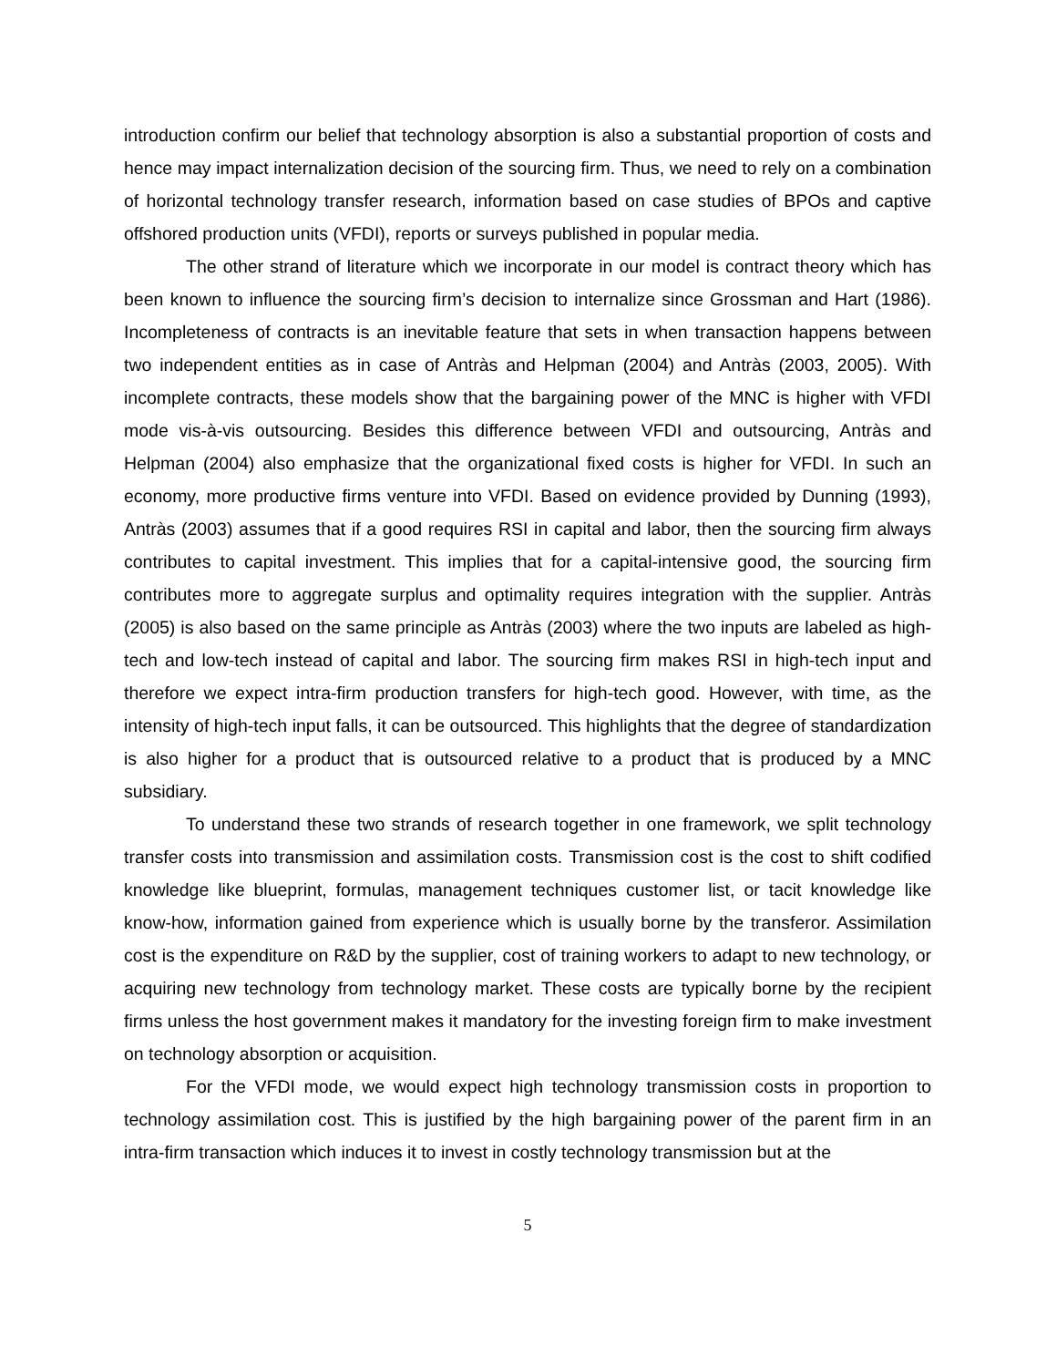introduction confirm our belief that technology absorption is also a substantial proportion of costs and hence may impact internalization decision of the sourcing firm. Thus, we need to rely on a combination of horizontal technology transfer research, information based on case studies of BPOs and captive offshored production units (VFDI), reports or surveys published in popular media.
The other strand of literature which we incorporate in our model is contract theory which has been known to influence the sourcing firm’s decision to internalize since Grossman and Hart (1986). Incompleteness of contracts is an inevitable feature that sets in when transaction happens between two independent entities as in case of Antràs and Helpman (2004) and Antràs (2003, 2005). With incomplete contracts, these models show that the bargaining power of the MNC is higher with VFDI mode vis-à-vis outsourcing. Besides this difference between VFDI and outsourcing, Antràs and Helpman (2004) also emphasize that the organizational fixed costs is higher for VFDI. In such an economy, more productive firms venture into VFDI. Based on evidence provided by Dunning (1993), Antràs (2003) assumes that if a good requires RSI in capital and labor, then the sourcing firm always contributes to capital investment. This implies that for a capital-intensive good, the sourcing firm contributes more to aggregate surplus and optimality requires integration with the supplier. Antràs (2005) is also based on the same principle as Antràs (2003) where the two inputs are labeled as high-tech and low-tech instead of capital and labor. The sourcing firm makes RSI in high-tech input and therefore we expect intra-firm production transfers for high-tech good. However, with time, as the intensity of high-tech input falls, it can be outsourced. This highlights that the degree of standardization is also higher for a product that is outsourced relative to a product that is produced by a MNC subsidiary.
To understand these two strands of research together in one framework, we split technology transfer costs into transmission and assimilation costs. Transmission cost is the cost to shift codified knowledge like blueprint, formulas, management techniques customer list, or tacit knowledge like know-how, information gained from experience which is usually borne by the transferor. Assimilation cost is the expenditure on R&D by the supplier, cost of training workers to adapt to new technology, or acquiring new technology from technology market. These costs are typically borne by the recipient firms unless the host government makes it mandatory for the investing foreign firm to make investment on technology absorption or acquisition.
For the VFDI mode, we would expect high technology transmission costs in proportion to technology assimilation cost. This is justified by the high bargaining power of the parent firm in an intra-firm transaction which induces it to invest in costly technology transmission but at the
5